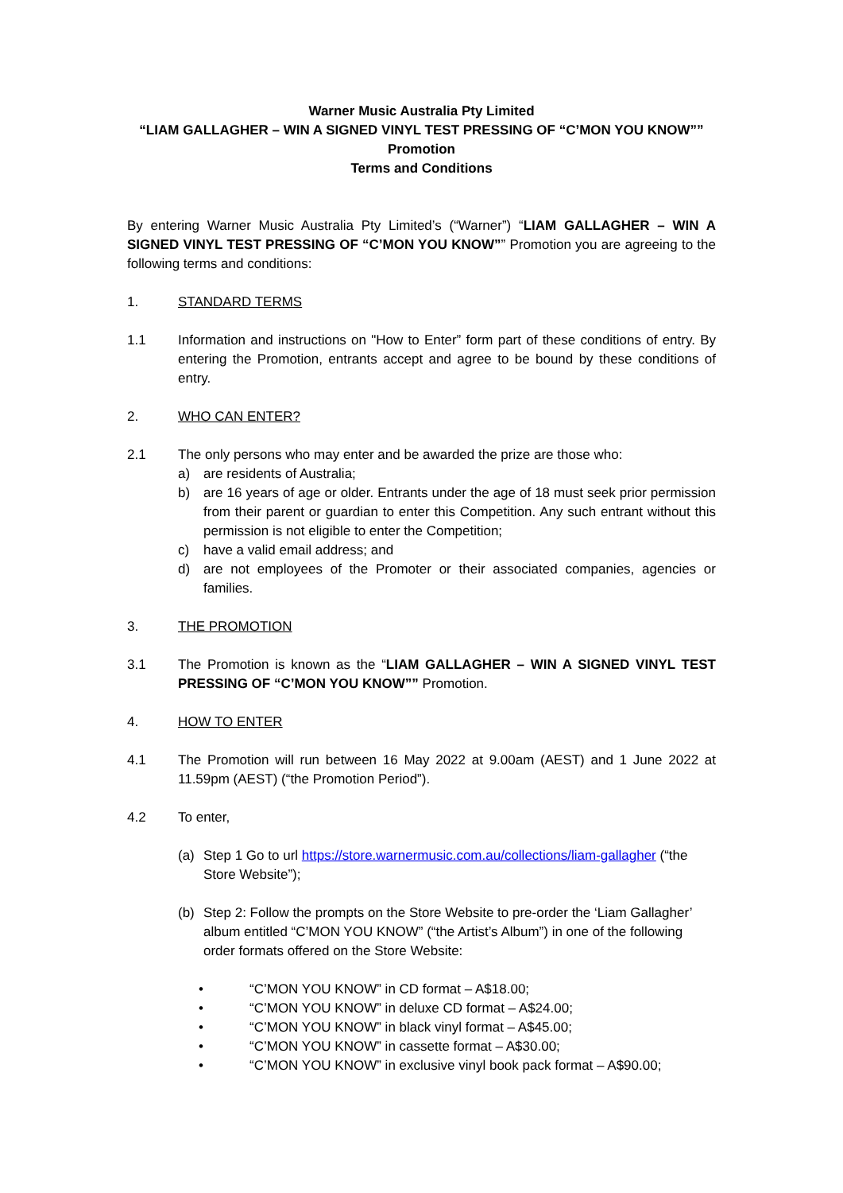Warner Music Australia Pty Limited
“LIAM GALLAGHER – WIN A SIGNED VINYL TEST PRESSING OF “C’MON YOU KNOW””
Promotion
Terms and Conditions
By entering Warner Music Australia Pty Limited’s (“Warner”) “LIAM GALLAGHER – WIN A SIGNED VINYL TEST PRESSING OF “C’MON YOU KNOW”” Promotion you are agreeing to the following terms and conditions:
1. STANDARD TERMS
1.1 Information and instructions on "How to Enter” form part of these conditions of entry. By entering the Promotion, entrants accept and agree to be bound by these conditions of entry.
2. WHO CAN ENTER?
2.1 The only persons who may enter and be awarded the prize are those who:
a) are residents of Australia;
b) are 16 years of age or older. Entrants under the age of 18 must seek prior permission from their parent or guardian to enter this Competition. Any such entrant without this permission is not eligible to enter the Competition;
c) have a valid email address; and
d) are not employees of the Promoter or their associated companies, agencies or families.
3. THE PROMOTION
3.1 The Promotion is known as the “LIAM GALLAGHER – WIN A SIGNED VINYL TEST PRESSING OF “C’MON YOU KNOW”” Promotion.
4. HOW TO ENTER
4.1 The Promotion will run between 16 May 2022 at 9.00am (AEST) and 1 June 2022 at 11.59pm (AEST) (“the Promotion Period”).
4.2 To enter,
(a) Step 1 Go to url https://store.warnermusic.com.au/collections/liam-gallagher (“the Store Website”);
(b) Step 2: Follow the prompts on the Store Website to pre-order the ‘Liam Gallagher’ album entitled “C’MON YOU KNOW” (“the Artist’s Album”) in one of the following order formats offered on the Store Website:
• “C’MON YOU KNOW” in CD format – A$18.00;
• “C’MON YOU KNOW” in deluxe CD format – A$24.00;
• “C’MON YOU KNOW” in black vinyl format – A$45.00;
• “C’MON YOU KNOW” in cassette format – A$30.00;
• “C’MON YOU KNOW” in exclusive vinyl book pack format – A$90.00;